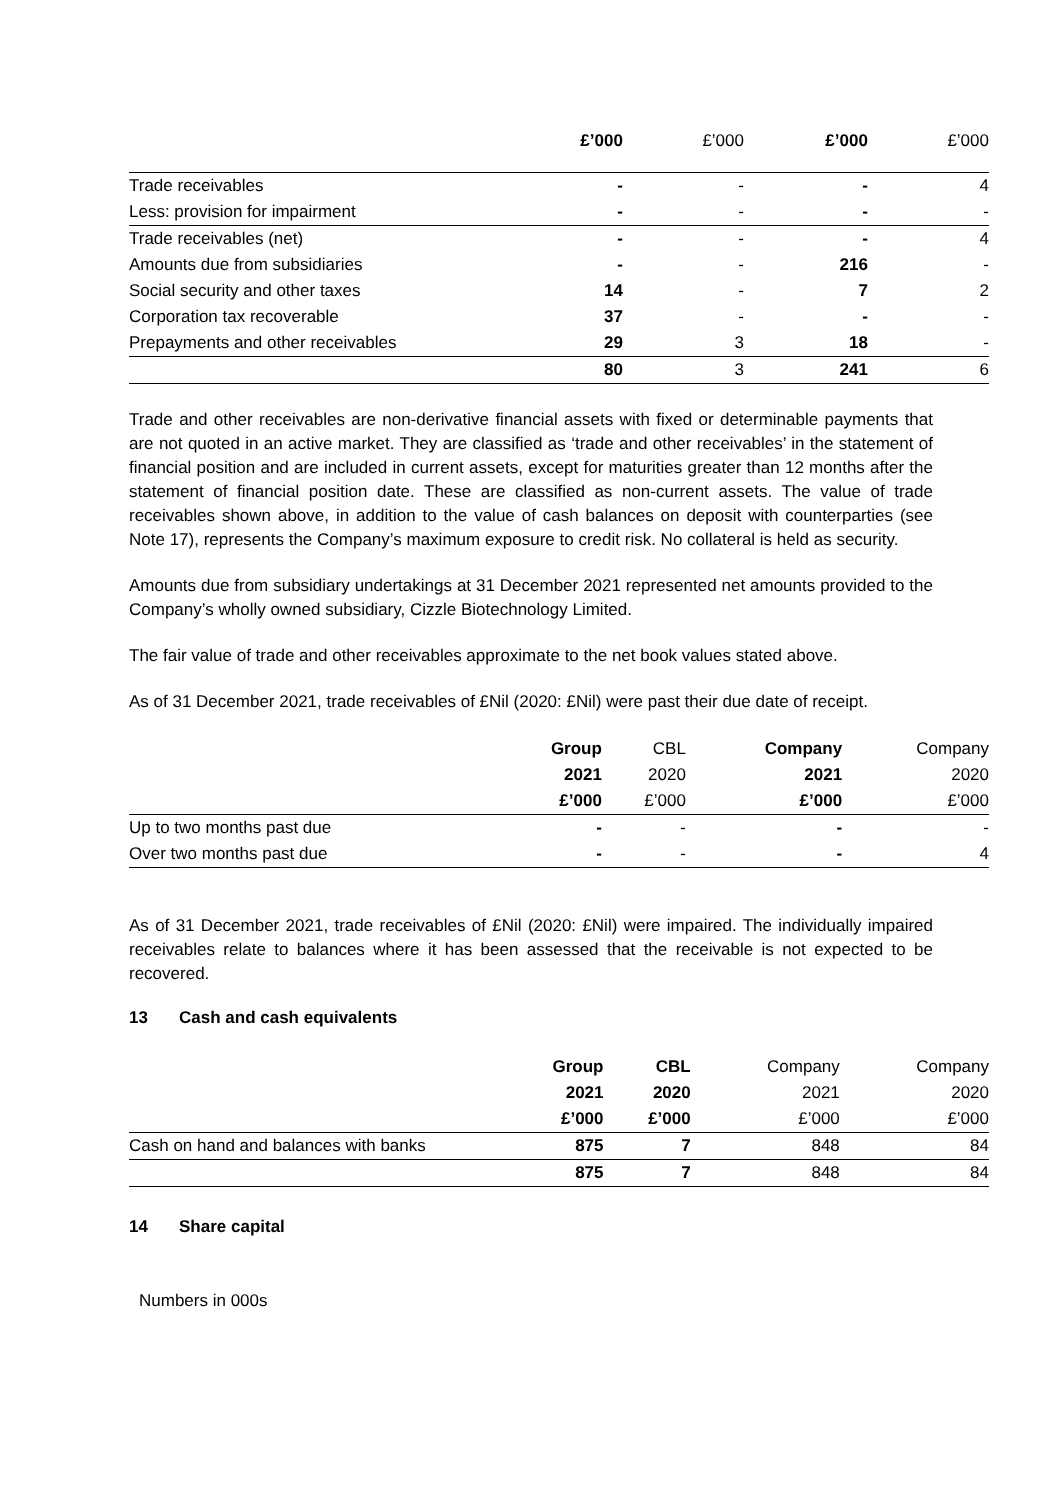| | £’000 | £’000 | £’000 | £’000 |
| --- | --- | --- | --- | --- |
| Trade receivables | - | - | - | 4 |
| Less: provision for impairment | - | - | - | - |
| Trade receivables (net) | - | - | - | 4 |
| Amounts due from subsidiaries | - | - | 216 | - |
| Social security and other taxes | 14 | - | 7 | 2 |
| Corporation tax recoverable | 37 | - | - | - |
| Prepayments and other receivables | 29 | 3 | 18 | - |
| | 80 | 3 | 241 | 6 |
Trade and other receivables are non-derivative financial assets with fixed or determinable payments that are not quoted in an active market. They are classified as ‘trade and other receivables’ in the statement of financial position and are included in current assets, except for maturities greater than 12 months after the statement of financial position date. These are classified as non-current assets. The value of trade receivables shown above, in addition to the value of cash balances on deposit with counterparties (see Note 17), represents the Company’s maximum exposure to credit risk. No collateral is held as security.
Amounts due from subsidiary undertakings at 31 December 2021 represented net amounts provided to the Company’s wholly owned subsidiary, Cizzle Biotechnology Limited.
The fair value of trade and other receivables approximate to the net book values stated above.
As of 31 December 2021, trade receivables of £Nil (2020: £Nil) were past their due date of receipt.
| | Group | CBL | Company | Company |
| --- | --- | --- | --- | --- |
| | 2021 | 2020 | 2021 | 2020 |
| | £’000 | £’000 | £’000 | £’000 |
| Up to two months past due | - | - | - | - |
| Over two months past due | - | - | - | 4 |
As of 31 December 2021, trade receivables of £Nil (2020: £Nil) were impaired. The individually impaired receivables relate to balances where it has been assessed that the receivable is not expected to be recovered.
13 Cash and cash equivalents
| | Group | CBL | Company | Company |
| --- | --- | --- | --- | --- |
| | 2021 | 2020 | 2021 | 2020 |
| | £’000 | £’000 | £’000 | £’000 |
| Cash on hand and balances with banks | 875 | 7 | 848 | 84 |
| | 875 | 7 | 848 | 84 |
14 Share capital
Numbers in 000s